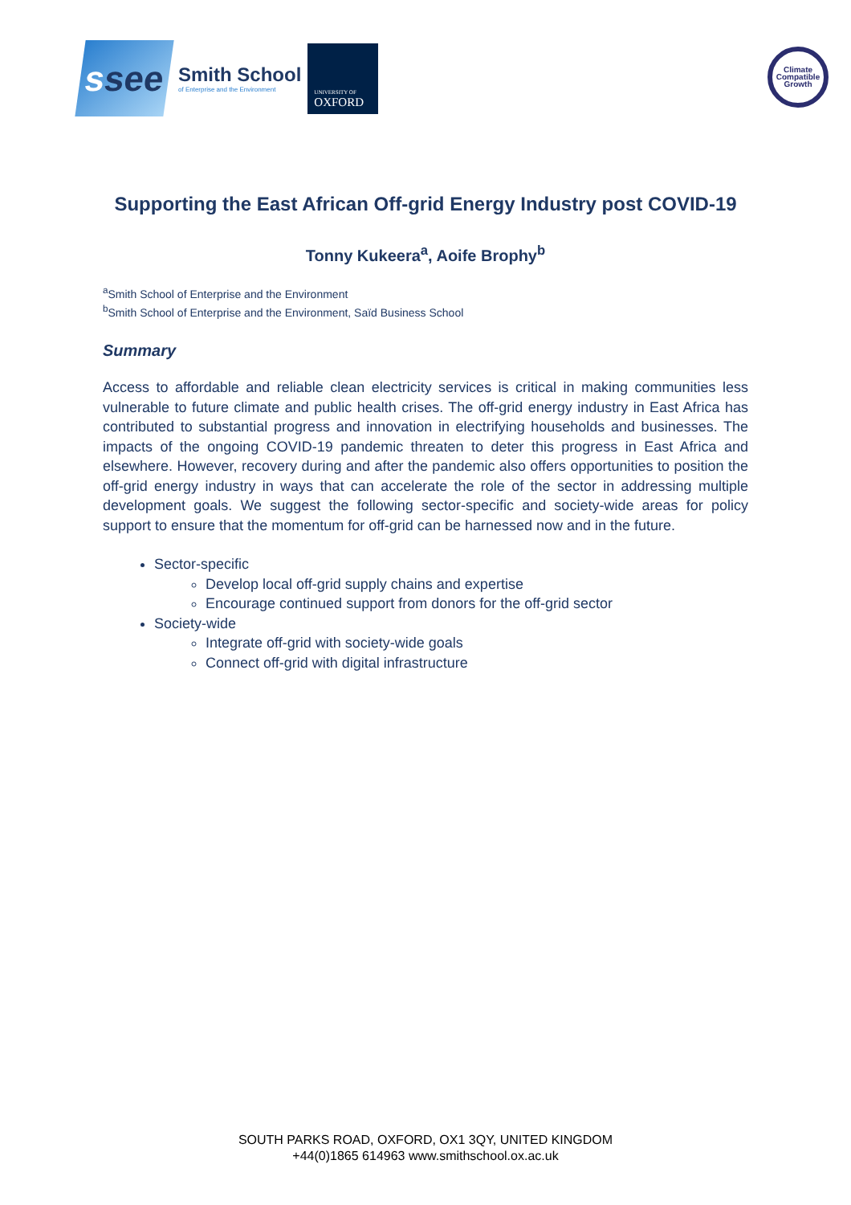s see
Smith School
of Enterprise and the Environment
UNIVERSITY OF
OXFORD
Climate Compatible Growth
Supporting the East African Off-grid Energy Industry post COVID-19
Tonny Kukeera<sup>a</sup>, Aoife Brophy<sup>b</sup>
<sup>a</sup> Smith School of Enterprise and the Environment
<sup>b</sup> Smith School of Enterprise and the Environment, Saïd Business School
Summary
Access to affordable and reliable clean electricity services is critical in making communities less vulnerable to future climate and public health crises. The off-grid energy industry in East Africa has contributed to substantial progress and innovation in electrifying households and businesses. The impacts of the ongoing COVID-19 pandemic threaten to deter this progress in East Africa and elsewhere. However, recovery during and after the pandemic also offers opportunities to position the off-grid energy industry in ways that can accelerate the role of the sector in addressing multiple development goals. We suggest the following sector-specific and society-wide areas for policy support to ensure that the momentum for off-grid can be harnessed now and in the future.
Sector-specific
Develop local off-grid supply chains and expertise
Encourage continued support from donors for the off-grid sector
Society-wide
Integrate off-grid with society-wide goals
Connect off-grid with digital infrastructure
SOUTH PARKS ROAD, OXFORD, OX1 3QY, UNITED KINGDOM
+44(0)1865 614963 www.smithschool.ox.ac.uk